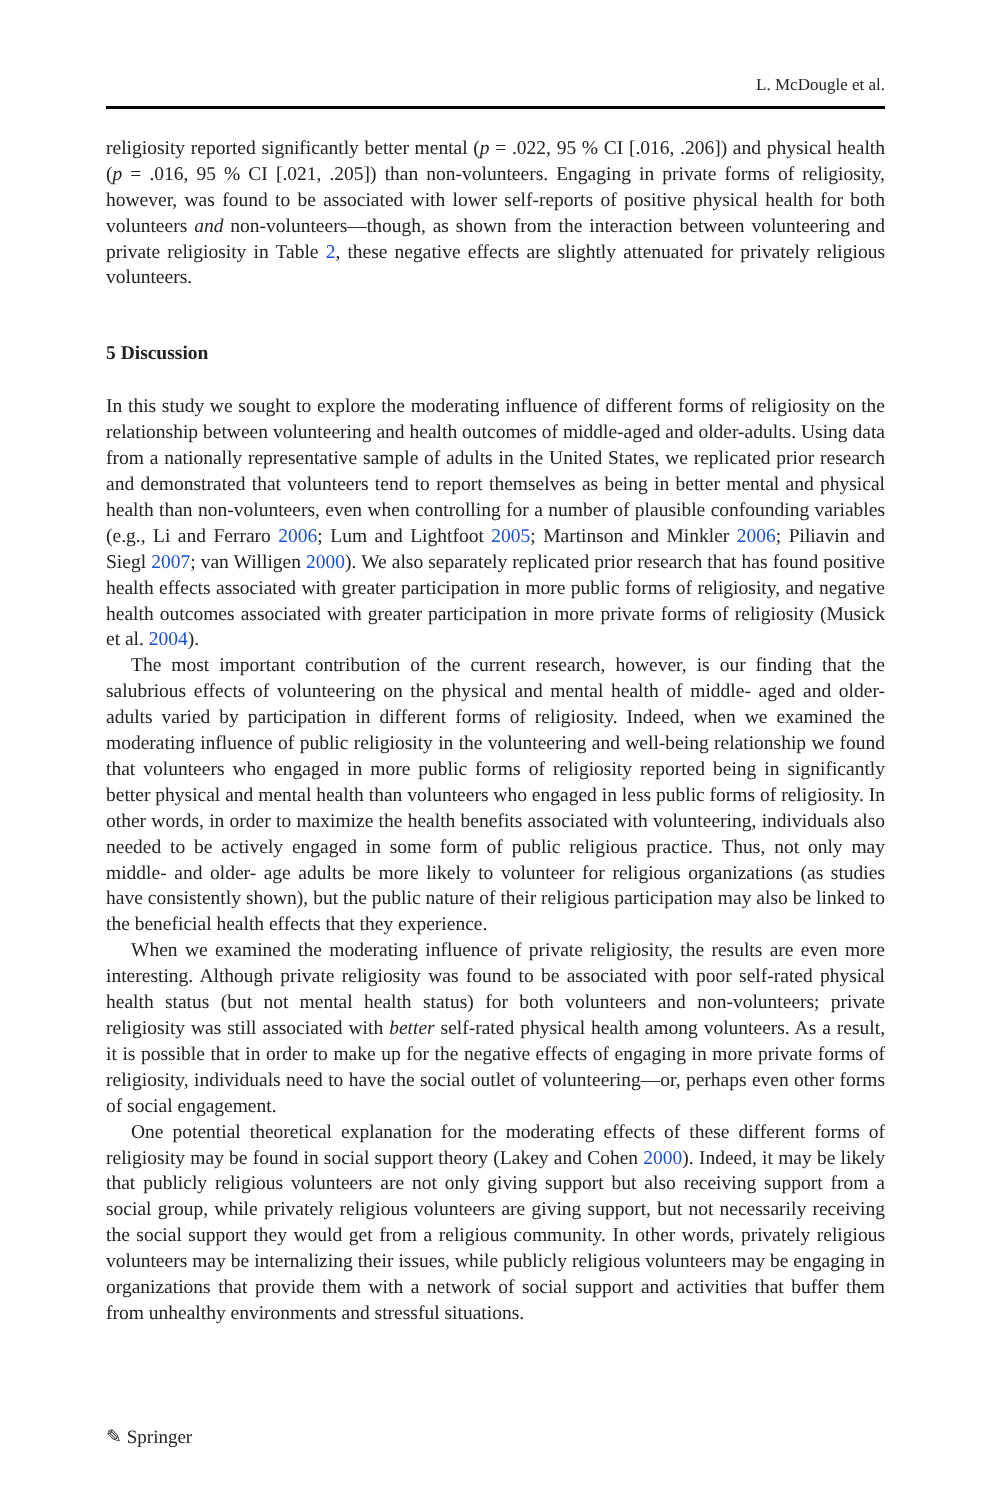L. McDougle et al.
religiosity reported significantly better mental (p = .022, 95 % CI [.016, .206]) and physical health (p = .016, 95 % CI [.021, .205]) than non-volunteers. Engaging in private forms of religiosity, however, was found to be associated with lower self-reports of positive physical health for both volunteers and non-volunteers—though, as shown from the interaction between volunteering and private religiosity in Table 2, these negative effects are slightly attenuated for privately religious volunteers.
5 Discussion
In this study we sought to explore the moderating influence of different forms of religiosity on the relationship between volunteering and health outcomes of middle-aged and older-adults. Using data from a nationally representative sample of adults in the United States, we replicated prior research and demonstrated that volunteers tend to report themselves as being in better mental and physical health than non-volunteers, even when controlling for a number of plausible confounding variables (e.g., Li and Ferraro 2006; Lum and Lightfoot 2005; Martinson and Minkler 2006; Piliavin and Siegl 2007; van Willigen 2000). We also separately replicated prior research that has found positive health effects associated with greater participation in more public forms of religiosity, and negative health outcomes associated with greater participation in more private forms of religiosity (Musick et al. 2004).
The most important contribution of the current research, however, is our finding that the salubrious effects of volunteering on the physical and mental health of middle- aged and older- adults varied by participation in different forms of religiosity. Indeed, when we examined the moderating influence of public religiosity in the volunteering and well-being relationship we found that volunteers who engaged in more public forms of religiosity reported being in significantly better physical and mental health than volunteers who engaged in less public forms of religiosity. In other words, in order to maximize the health benefits associated with volunteering, individuals also needed to be actively engaged in some form of public religious practice. Thus, not only may middle- and older- age adults be more likely to volunteer for religious organizations (as studies have consistently shown), but the public nature of their religious participation may also be linked to the beneficial health effects that they experience.
When we examined the moderating influence of private religiosity, the results are even more interesting. Although private religiosity was found to be associated with poor self-rated physical health status (but not mental health status) for both volunteers and non-volunteers; private religiosity was still associated with better self-rated physical health among volunteers. As a result, it is possible that in order to make up for the negative effects of engaging in more private forms of religiosity, individuals need to have the social outlet of volunteering—or, perhaps even other forms of social engagement.
One potential theoretical explanation for the moderating effects of these different forms of religiosity may be found in social support theory (Lakey and Cohen 2000). Indeed, it may be likely that publicly religious volunteers are not only giving support but also receiving support from a social group, while privately religious volunteers are giving support, but not necessarily receiving the social support they would get from a religious community. In other words, privately religious volunteers may be internalizing their issues, while publicly religious volunteers may be engaging in organizations that provide them with a network of social support and activities that buffer them from unhealthy environments and stressful situations.
✎ Springer